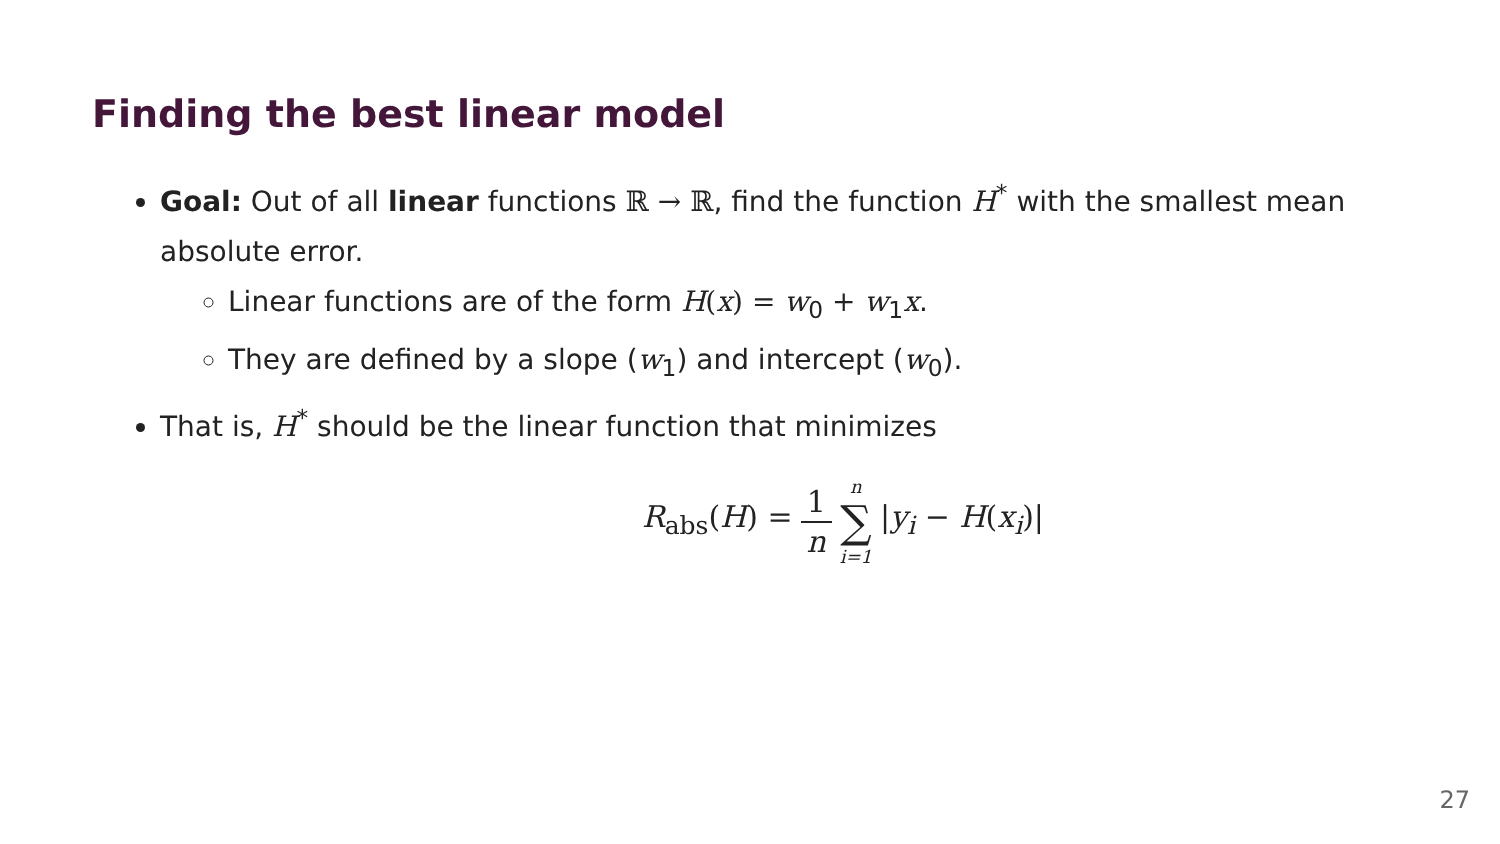Finding the best linear model
Goal: Out of all linear functions ℝ → ℝ, find the function H<sup>*</sup> with the smallest mean absolute error.
Linear functions are of the form H(x) = w<sub>0</sub> + w<sub>1</sub>x.
They are defined by a slope (w<sub>1</sub>) and intercept (w<sub>0</sub>).
That is, H<sup>*</sup> should be the linear function that minimizes
R<sub>abs</sub>(H) = 1 n n ∑ i=1 |y<sub>i</sub> − H(x<sub>i</sub>)|
27